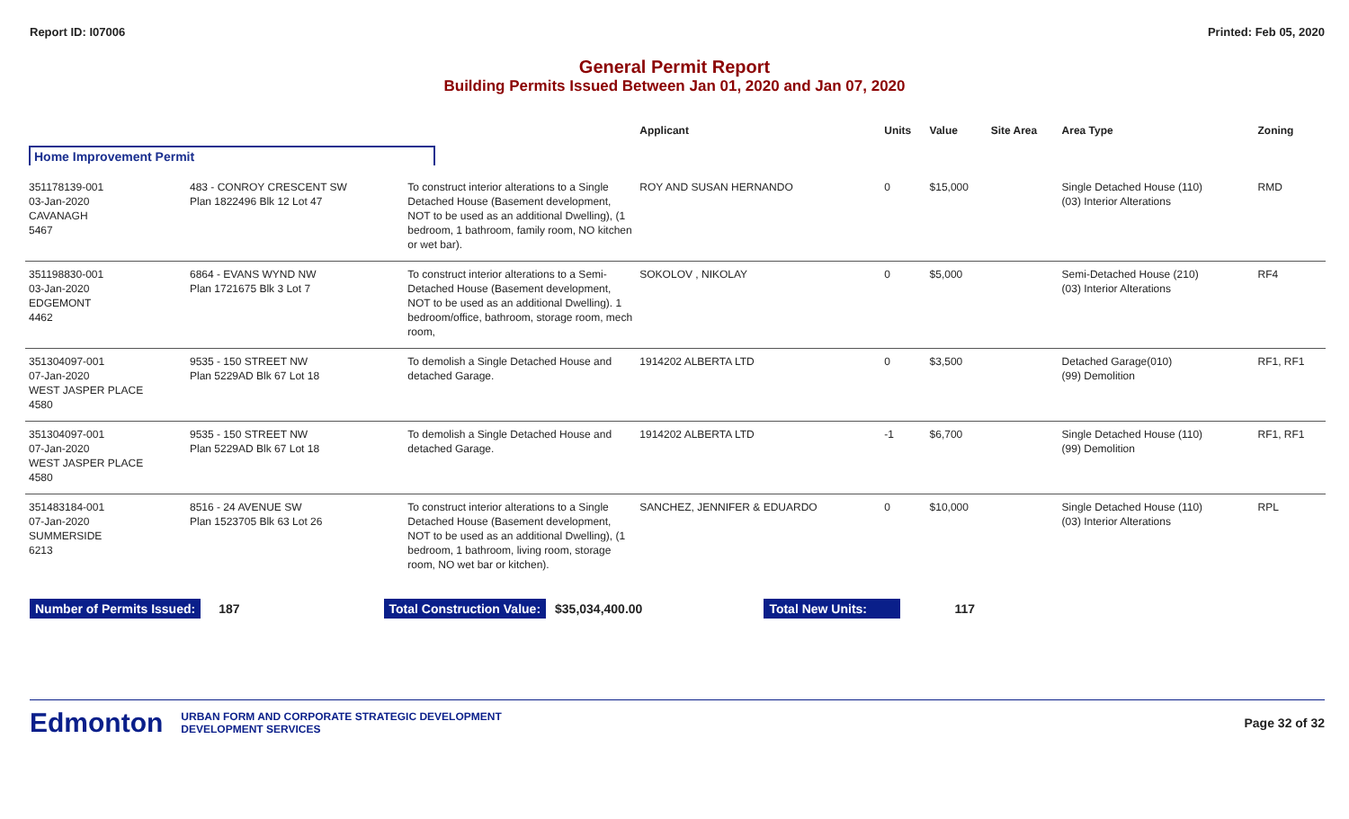Report ID: I07006 Printed: Feb 05, 2020
General Permit Report
Building Permits Issued Between Jan 01, 2020 and Jan 07, 2020
| | | | Applicant | Units | Value | Site Area | Area Type | Zoning |
| --- | --- | --- | --- | --- | --- | --- | --- | --- |
| Home Improvement Permit | | | | | | | | |
| 351178139-001 03-Jan-2020 CAVANAGH 5467 | 483 - CONROY CRESCENT SW Plan 1822496 Blk 12 Lot 47 | To construct interior alterations to a Single Detached House (Basement development, NOT to be used as an additional Dwelling), (1 bedroom, 1 bathroom, family room, NO kitchen or wet bar). | ROY AND SUSAN HERNANDO | 0 | $15,000 | | Single Detached House (110) (03) Interior Alterations | RMD |
| 351198830-001 03-Jan-2020 EDGEMONT 4462 | 6864 - EVANS WYND NW Plan 1721675 Blk 3 Lot 7 | To construct interior alterations to a Semi-Detached House (Basement development, NOT to be used as an additional Dwelling). 1 bedroom/office, bathroom, storage room, mech room, | SOKOLOV , NIKOLAY | 0 | $5,000 | | Semi-Detached House (210) (03) Interior Alterations | RF4 |
| 351304097-001 07-Jan-2020 WEST JASPER PLACE 4580 | 9535 - 150 STREET NW Plan 5229AD Blk 67 Lot 18 | To demolish a Single Detached House and detached Garage. | 1914202 ALBERTA LTD | 0 | $3,500 | | Detached Garage(010) (99) Demolition | RF1, RF1 |
| 351304097-001 07-Jan-2020 WEST JASPER PLACE 4580 | 9535 - 150 STREET NW Plan 5229AD Blk 67 Lot 18 | To demolish a Single Detached House and detached Garage. | 1914202 ALBERTA LTD | -1 | $6,700 | | Single Detached House (110) (99) Demolition | RF1, RF1 |
| 351483184-001 07-Jan-2020 SUMMERSIDE 6213 | 8516 - 24 AVENUE SW Plan 1523705 Blk 63 Lot 26 | To construct interior alterations to a Single Detached House (Basement development, NOT to be used as an additional Dwelling), (1 bedroom, 1 bathroom, living room, storage room, NO wet bar or kitchen). | SANCHEZ, JENNIFER & EDUARDO | 0 | $10,000 | | Single Detached House (110) (03) Interior Alterations | RPL |
Number of Permits Issued: 187 Total Construction Value: $35,034,400.00 Total New Units: 117
Edmonton URBAN FORM AND CORPORATE STRATEGIC DEVELOPMENT
DEVELOPMENT SERVICES Page 32 of 32